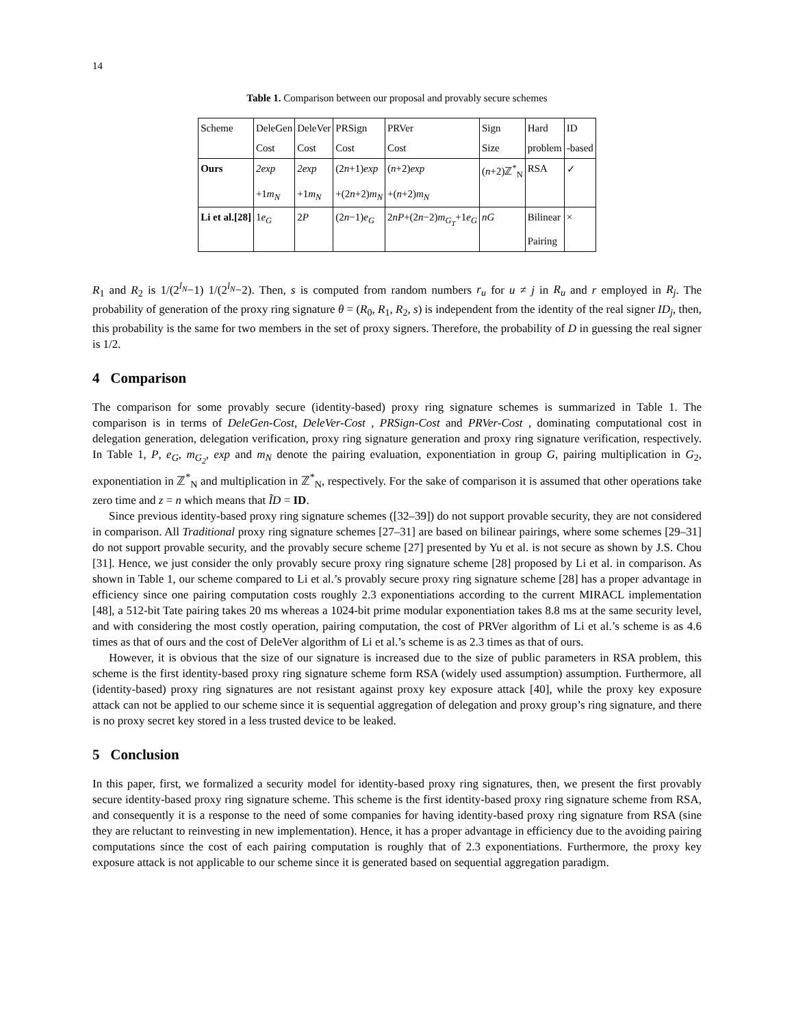14
Table 1. Comparison between our proposal and provably secure schemes
| Scheme | DeleGen | DeleVer | PRSign | PRVer | Sign | Hard | ID |
| | Cost | Cost | Cost | Cost | Size | problem | -based |
| Ours | 2exp | 2exp | (2 n +1) exp | ( n +2) exp | ( n +2)ℤ<sup>*</sup><sub>N</sub> | RSA | ✓ |
| | +1 m<sub>N</sub> | +1 m<sub>N</sub> | +(2 n +2) m<sub>N</sub> | +( n +2) m<sub>N</sub> | | | |
| Li et al.[28] | 1 e<sub>G</sub> | 2 P | (2 n −1) e<sub>G</sub> | 2 nP +(2 n −2) m<sub>G<sub>T</sub></sub> +1 e<sub>G</sub> | nG | Bilinear | × |
| | | | | | | Pairing | |
R<sub>1</sub> and R<sub>2</sub> is 1/(2<sup>l<sub>N</sub></sup>−1) 1/(2<sup>l<sub>N</sub></sup>−2). Then, s is computed from random numbers r<sub>u</sub> for u ≠ j in R<sub>u</sub> and r employed in R<sub>j</sub>. The probability of generation of the proxy ring signature θ = (R<sub>0</sub>, R<sub>1</sub>, R<sub>2</sub>, s) is independent from the identity of the real signer ID<sub>j</sub>, then, this probability is the same for two members in the set of proxy signers. Therefore, the probability of D in guessing the real signer is 1/2.
4 Comparison
The comparison for some provably secure (identity-based) proxy ring signature schemes is summarized in Table 1. The comparison is in terms of DeleGen-Cost, DeleVer-Cost , PRSign-Cost and PRVer-Cost , dominating computational cost in delegation generation, delegation verification, proxy ring signature generation and proxy ring signature verification, respectively. In Table 1, P, e<sub>G</sub>, m<sub>G<sub>2</sub></sub>, exp and m<sub>N</sub> denote the pairing evaluation, exponentiation in group G, pairing multiplication in G<sub>2</sub>, exponentiation in ℤ<sup>*</sup><sub>N</sub> and multiplication in ℤ<sup>*</sup><sub>N</sub>, respectively. For the sake of comparison it is assumed that other operations take zero time and z = n which means that ĨD = ID.
Since previous identity-based proxy ring signature schemes ([32–39]) do not support provable security, they are not considered in comparison. All Traditional proxy ring signature schemes [27–31] are based on bilinear pairings, where some schemes [29–31] do not support provable security, and the provably secure scheme [27] presented by Yu et al. is not secure as shown by J.S. Chou [31]. Hence, we just consider the only provably secure proxy ring signature scheme [28] proposed by Li et al. in comparison. As shown in Table 1, our scheme compared to Li et al.’s provably secure proxy ring signature scheme [28] has a proper advantage in efficiency since one pairing computation costs roughly 2.3 exponentiations according to the current MIRACL implementation [48], a 512-bit Tate pairing takes 20 ms whereas a 1024-bit prime modular exponentiation takes 8.8 ms at the same security level, and with considering the most costly operation, pairing computation, the cost of PRVer algorithm of Li et al.’s scheme is as 4.6 times as that of ours and the cost of DeleVer algorithm of Li et al.’s scheme is as 2.3 times as that of ours.
However, it is obvious that the size of our signature is increased due to the size of public parameters in RSA problem, this scheme is the first identity-based proxy ring signature scheme form RSA (widely used assumption) assumption. Furthermore, all (identity-based) proxy ring signatures are not resistant against proxy key exposure attack [40], while the proxy key exposure attack can not be applied to our scheme since it is sequential aggregation of delegation and proxy group’s ring signature, and there is no proxy secret key stored in a less trusted device to be leaked.
5 Conclusion
In this paper, first, we formalized a security model for identity-based proxy ring signatures, then, we present the first provably secure identity-based proxy ring signature scheme. This scheme is the first identity-based proxy ring signature scheme from RSA, and consequently it is a response to the need of some companies for having identity-based proxy ring signature from RSA (sine they are reluctant to reinvesting in new implementation). Hence, it has a proper advantage in efficiency due to the avoiding pairing computations since the cost of each pairing computation is roughly that of 2.3 exponentiations. Furthermore, the proxy key exposure attack is not applicable to our scheme since it is generated based on sequential aggregation paradigm.